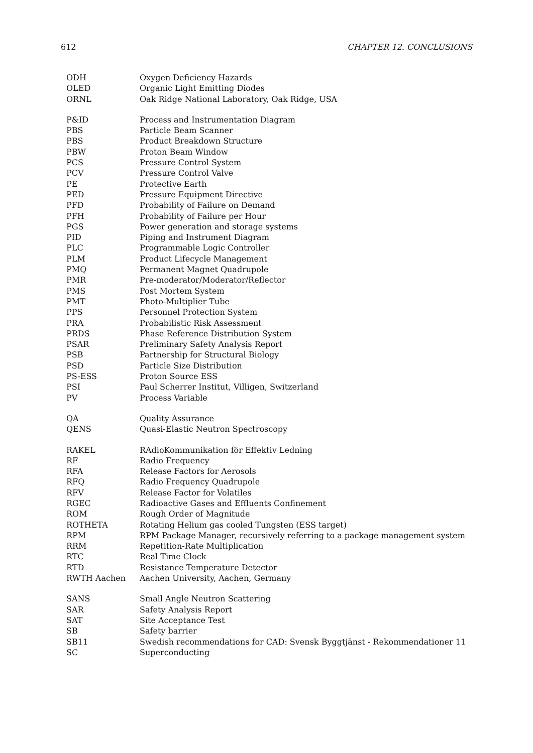612 CHAPTER 12. CONCLUSIONS
| ODH | Oxygen Deficiency Hazards |
| OLED | Organic Light Emitting Diodes |
| ORNL | Oak Ridge National Laboratory, Oak Ridge, USA |
| P&ID | Process and Instrumentation Diagram |
| PBS | Particle Beam Scanner |
| PBS | Product Breakdown Structure |
| PBW | Proton Beam Window |
| PCS | Pressure Control System |
| PCV | Pressure Control Valve |
| PE | Protective Earth |
| PED | Pressure Equipment Directive |
| PFD | Probability of Failure on Demand |
| PFH | Probability of Failure per Hour |
| PGS | Power generation and storage systems |
| PID | Piping and Instrument Diagram |
| PLC | Programmable Logic Controller |
| PLM | Product Lifecycle Management |
| PMQ | Permanent Magnet Quadrupole |
| PMR | Pre-moderator/Moderator/Reflector |
| PMS | Post Mortem System |
| PMT | Photo-Multiplier Tube |
| PPS | Personnel Protection System |
| PRA | Probabilistic Risk Assessment |
| PRDS | Phase Reference Distribution System |
| PSAR | Preliminary Safety Analysis Report |
| PSB | Partnership for Structural Biology |
| PSD | Particle Size Distribution |
| PS-ESS | Proton Source ESS |
| PSI | Paul Scherrer Institut, Villigen, Switzerland |
| PV | Process Variable |
| QA | Quality Assurance |
| QENS | Quasi-Elastic Neutron Spectroscopy |
| RAKEL | RAdioKommunikation för Effektiv Ledning |
| RF | Radio Frequency |
| RFA | Release Factors for Aerosols |
| RFQ | Radio Frequency Quadrupole |
| RFV | Release Factor for Volatiles |
| RGEC | Radioactive Gases and Effluents Confinement |
| ROM | Rough Order of Magnitude |
| ROTHETA | Rotating Helium gas cooled Tungsten (ESS target) |
| RPM | RPM Package Manager, recursively referring to a package management system |
| RRM | Repetition-Rate Multiplication |
| RTC | Real Time Clock |
| RTD | Resistance Temperature Detector |
| RWTH Aachen | Aachen University, Aachen, Germany |
| SANS | Small Angle Neutron Scattering |
| SAR | Safety Analysis Report |
| SAT | Site Acceptance Test |
| SB | Safety barrier |
| SB11 | Swedish recommendations for CAD: Svensk Byggtjänst - Rekommendationer 11 |
| SC | Superconducting |